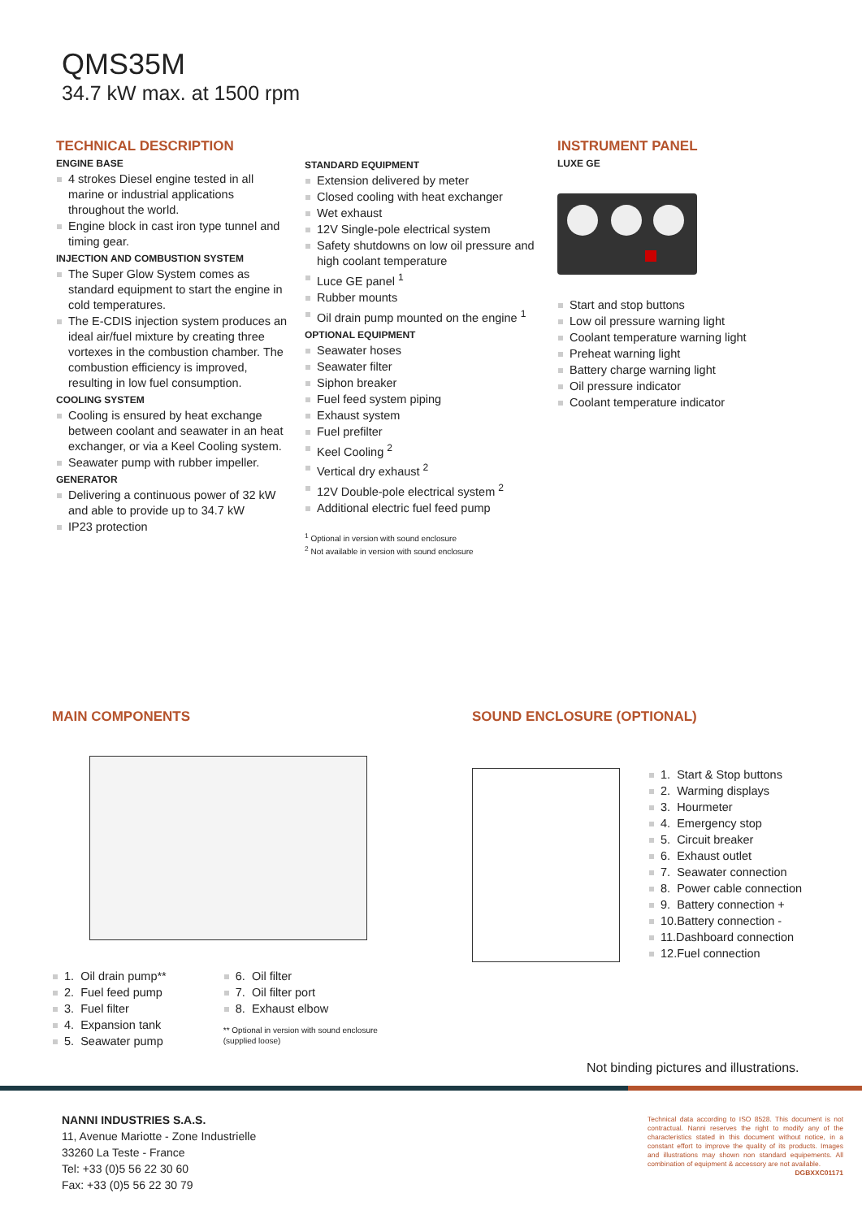QMS35M
34.7 kW max. at 1500 rpm
TECHNICAL DESCRIPTION
ENGINE BASE
4 strokes Diesel engine tested in all marine or industrial applications throughout the world.
Engine block in cast iron type tunnel and timing gear.
INJECTION AND COMBUSTION SYSTEM
The Super Glow System comes as standard equipment to start the engine in cold temperatures.
The E-CDIS injection system produces an ideal air/fuel mixture by creating three vortexes in the combustion chamber. The combustion efficiency is improved, resulting in low fuel consumption.
COOLING SYSTEM
Cooling is ensured by heat exchange between coolant and seawater in an heat exchanger, or via a Keel Cooling system.
Seawater pump with rubber impeller.
GENERATOR
Delivering a continuous power of 32 kW and able to provide up to 34.7 kW
IP23 protection
STANDARD EQUIPMENT
Extension delivered by meter
Closed cooling with heat exchanger
Wet exhaust
12V Single-pole electrical system
Safety shutdowns on low oil pressure and high coolant temperature
Luce GE panel <sup>1</sup>
Rubber mounts
Oil drain pump mounted on the engine <sup>1</sup>
OPTIONAL EQUIPMENT
Seawater hoses
Seawater filter
Siphon breaker
Fuel feed system piping
Exhaust system
Fuel prefilter
Keel Cooling <sup>2</sup>
Vertical dry exhaust <sup>2</sup>
12V Double-pole electrical system <sup>2</sup>
Additional electric fuel feed pump
<sup>1</sup> Optional in version with sound enclosure
<sup>2</sup> Not available in version with sound enclosure
INSTRUMENT PANEL
LUXE GE
Start and stop buttons
Low oil pressure warning light
Coolant temperature warning light
Preheat warning light
Battery charge warning light
Oil pressure indicator
Coolant temperature indicator
MAIN COMPONENTS
1. Oil drain pump**
2. Fuel feed pump
3. Fuel filter
4. Expansion tank
5. Seawater pump
6. Oil filter
7. Oil filter port
8. Exhaust elbow
** Optional in version with sound enclosure
(supplied loose)
SOUND ENCLOSURE (OPTIONAL)
1. Start & Stop buttons
2. Warming displays
3. Hourmeter
4. Emergency stop
5. Circuit breaker
6. Exhaust outlet
7. Seawater connection
8. Power cable connection
9. Battery connection +
10.Battery connection -
11.Dashboard connection
12.Fuel connection
Not binding pictures and illustrations.
NANNI INDUSTRIES S.A.S.
11, Avenue Mariotte - Zone Industrielle
33260 La Teste - France
Tel: +33 (0)5 56 22 30 60
Fax: +33 (0)5 56 22 30 79
Technical data according to ISO 8528. This document is not contractual. Nanni reserves the right to modify any of the characteristics stated in this document without notice, in a constant effort to improve the quality of its products. Images and illustrations may shown non standard equipements. All combination of equipment & accessory are not available.
DGBXXC01171